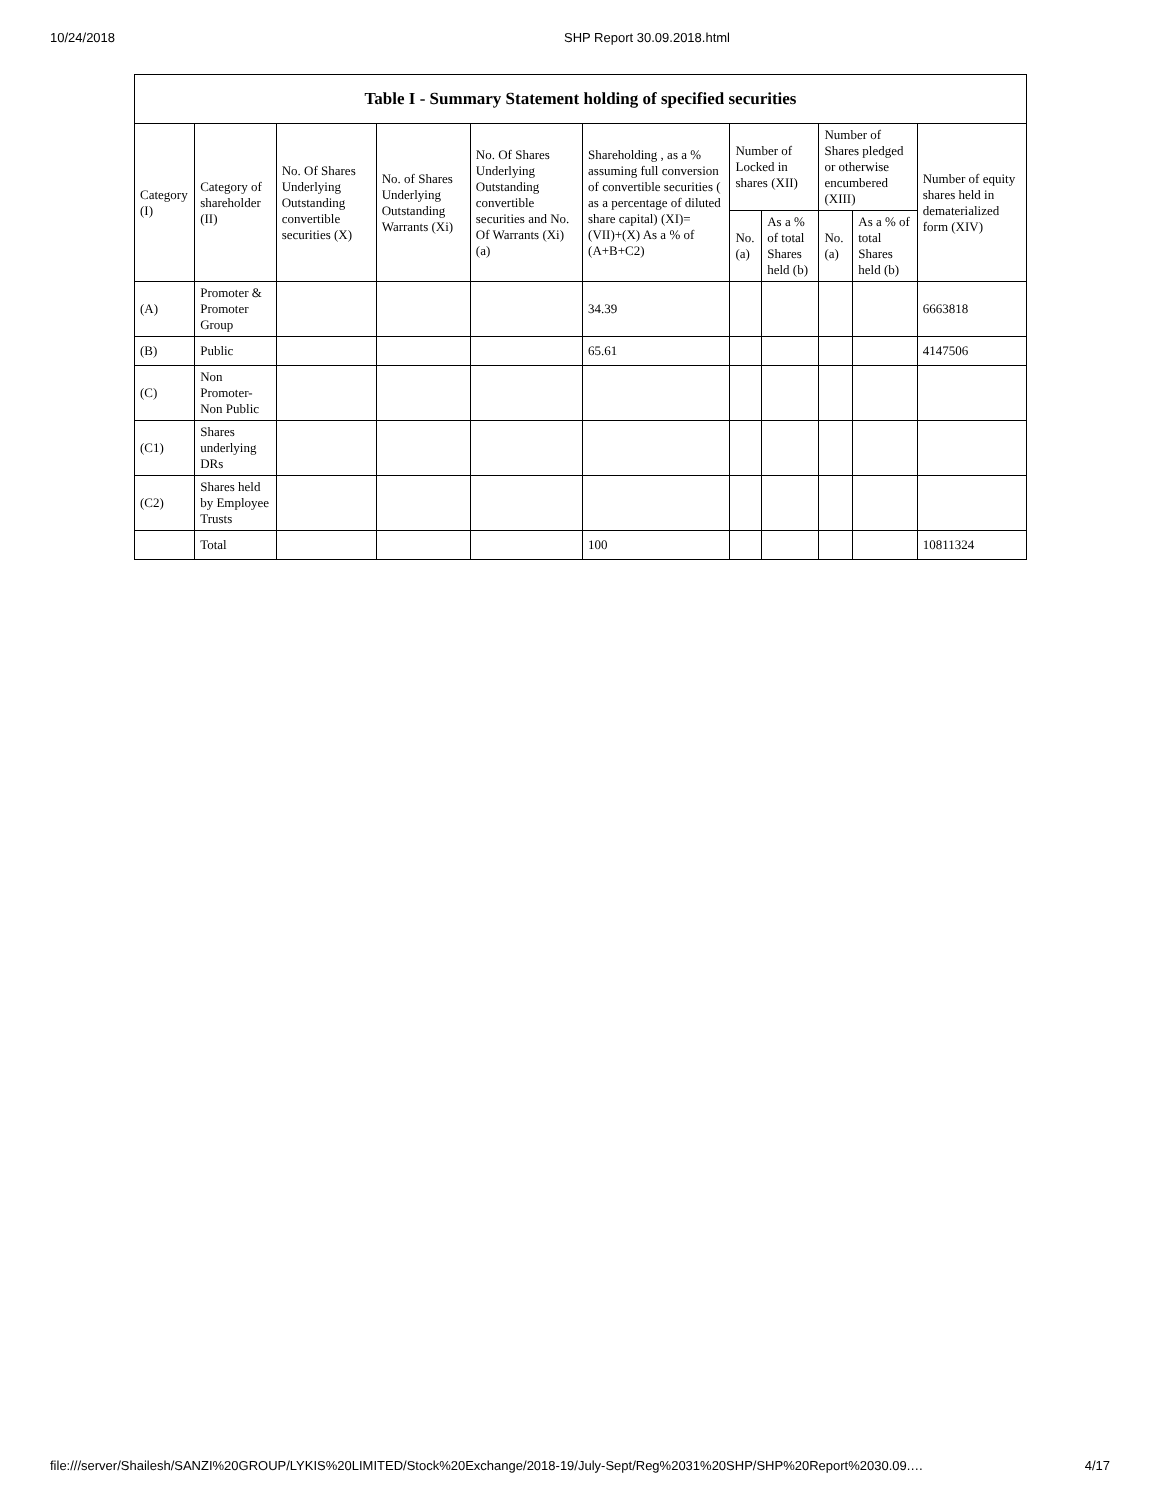10/24/2018 SHP Report 30.09.2018.html
| Table I - Summary Statement holding of specified securities | | | | | | | | | | |
| --- | --- | --- | --- | --- | --- | --- | --- | --- | --- | --- |
| Category (I) | Category of shareholder (II) | No. Of Shares Underlying Outstanding convertible securities (X) | No. of Shares Underlying Outstanding Warrants (Xi) | No. Of Shares Underlying Outstanding convertible securities and No. Of Warrants (Xi) (a) | Shareholding , as a % assuming full conversion of convertible securities ( as a percentage of diluted share capital) (XI)= (VII)+(X) As a % of (A+B+C2) | Number of Locked in shares (XII) | | Number of Shares pledged or otherwise encumbered (XIII) | | Number of equity shares held in dematerialized form (XIV) |
| | | | | | | No. (a) | As a % of total Shares held (b) | No. (a) | As a % of total Shares held (b) | |
| (A) | Promoter & Promoter Group | | | | 34.39 | | | | | 6663818 |
| (B) | Public | | | | 65.61 | | | | | 4147506 |
| (C) | Non Promoter- Non Public | | | | | | | | | |
| (C1) | Shares underlying DRs | | | | | | | | | |
| (C2) | Shares held by Employee Trusts | | | | | | | | | |
| | Total | | | | 100 | | | | | 10811324 |
file:///server/Shailesh/SANZI%20GROUP/LYKIS%20LIMITED/Stock%20Exchange/2018-19/July-Sept/Reg%2031%20SHP/SHP%20Report%2030.09.… 4/17